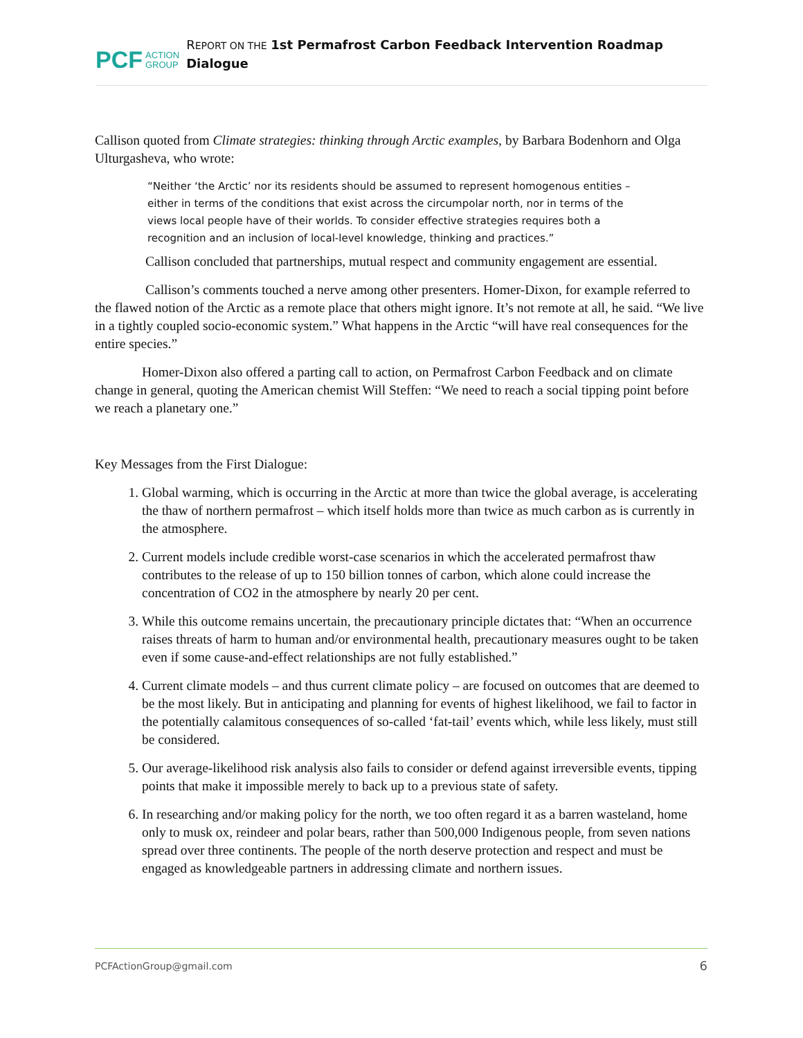PCF
ACTION
GROUP
REPORT ON THE 1st Permafrost Carbon Feedback Intervention Roadmap Dialogue
Callison quoted from Climate strategies: thinking through Arctic examples, by Barbara Bodenhorn and Olga Ulturgasheva, who wrote:
“Neither ‘the Arctic’ nor its residents should be assumed to represent homogenous entities – either in terms of the conditions that exist across the circumpolar north, nor in terms of the views local people have of their worlds. To consider effective strategies requires both a recognition and an inclusion of local-level knowledge, thinking and practices.”
Callison concluded that partnerships, mutual respect and community engagement are essential.
Callison’s comments touched a nerve among other presenters. Homer-Dixon, for example referred to the flawed notion of the Arctic as a remote place that others might ignore. It’s not remote at all, he said. “We live in a tightly coupled socio-economic system.” What happens in the Arctic “will have real consequences for the entire species.”
Homer-Dixon also offered a parting call to action, on Permafrost Carbon Feedback and on climate change in general, quoting the American chemist Will Steffen: “We need to reach a social tipping point before we reach a planetary one.”
Key Messages from the First Dialogue:
1. Global warming, which is occurring in the Arctic at more than twice the global average, is accelerating the thaw of northern permafrost – which itself holds more than twice as much carbon as is currently in the atmosphere.
2. Current models include credible worst-case scenarios in which the accelerated permafrost thaw contributes to the release of up to 150 billion tonnes of carbon, which alone could increase the concentration of CO2 in the atmosphere by nearly 20 per cent.
3. While this outcome remains uncertain, the precautionary principle dictates that: “When an occurrence raises threats of harm to human and/or environmental health, precautionary measures ought to be taken even if some cause-and-effect relationships are not fully established.”
4. Current climate models – and thus current climate policy – are focused on outcomes that are deemed to be the most likely. But in anticipating and planning for events of highest likelihood, we fail to factor in the potentially calamitous consequences of so-called ‘fat-tail’ events which, while less likely, must still be considered.
5. Our average-likelihood risk analysis also fails to consider or defend against irreversible events, tipping points that make it impossible merely to back up to a previous state of safety.
6. In researching and/or making policy for the north, we too often regard it as a barren wasteland, home only to musk ox, reindeer and polar bears, rather than 500,000 Indigenous people, from seven nations spread over three continents. The people of the north deserve protection and respect and must be engaged as knowledgeable partners in addressing climate and northern issues.
PCFActionGroup@gmail.com 6